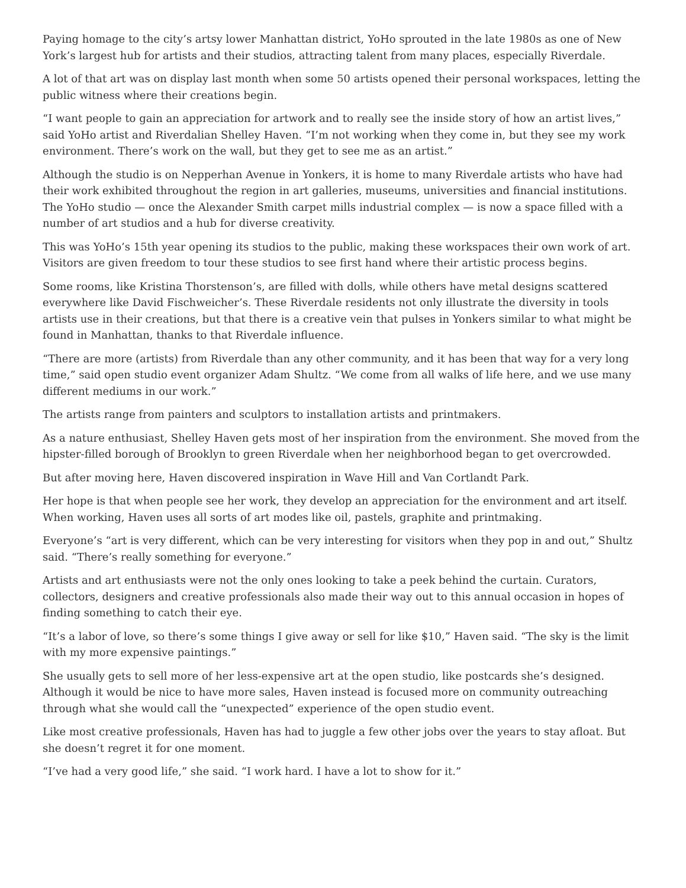Paying homage to the city’s artsy lower Manhattan district, YoHo sprouted in the late 1980s as one of New York’s largest hub for artists and their studios, attracting talent from many places, especially Riverdale.
A lot of that art was on display last month when some 50 artists opened their personal workspaces, letting the public witness where their creations begin.
“I want people to gain an appreciation for artwork and to really see the inside story of how an artist lives,” said YoHo artist and Riverdalian Shelley Haven. “I’m not working when they come in, but they see my work environment. There’s work on the wall, but they get to see me as an artist.”
Although the studio is on Nepperhan Avenue in Yonkers, it is home to many Riverdale artists who have had their work exhibited throughout the region in art galleries, museums, universities and financial institutions. The YoHo studio — once the Alexander Smith carpet mills industrial complex — is now a space filled with a number of art studios and a hub for diverse creativity.
This was YoHo’s 15th year opening its studios to the public, making these workspaces their own work of art. Visitors are given freedom to tour these studios to see first hand where their artistic process begins.
Some rooms, like Kristina Thorstenson’s, are filled with dolls, while others have metal designs scattered everywhere like David Fischweicher’s. These Riverdale residents not only illustrate the diversity in tools artists use in their creations, but that there is a creative vein that pulses in Yonkers similar to what might be found in Manhattan, thanks to that Riverdale influence.
“There are more (artists) from Riverdale than any other community, and it has been that way for a very long time,” said open studio event organizer Adam Shultz. “We come from all walks of life here, and we use many different mediums in our work.”
The artists range from painters and sculptors to installation artists and printmakers.
As a nature enthusiast, Shelley Haven gets most of her inspiration from the environment. She moved from the hipster-filled borough of Brooklyn to green Riverdale when her neighborhood began to get overcrowded.
But after moving here, Haven discovered inspiration in Wave Hill and Van Cortlandt Park.
Her hope is that when people see her work, they develop an appreciation for the environment and art itself. When working, Haven uses all sorts of art modes like oil, pastels, graphite and printmaking.
Everyone’s “art is very different, which can be very interesting for visitors when they pop in and out,” Shultz said. “There’s really something for everyone.”
Artists and art enthusiasts were not the only ones looking to take a peek behind the curtain. Curators, collectors, designers and creative professionals also made their way out to this annual occasion in hopes of finding something to catch their eye.
“It’s a labor of love, so there’s some things I give away or sell for like $10,” Haven said. “The sky is the limit with my more expensive paintings.”
She usually gets to sell more of her less-expensive art at the open studio, like postcards she’s designed. Although it would be nice to have more sales, Haven instead is focused more on community outreaching through what she would call the “unexpected” experience of the open studio event.
Like most creative professionals, Haven has had to juggle a few other jobs over the years to stay afloat. But she doesn’t regret it for one moment.
“I’ve had a very good life,” she said. “I work hard. I have a lot to show for it.”